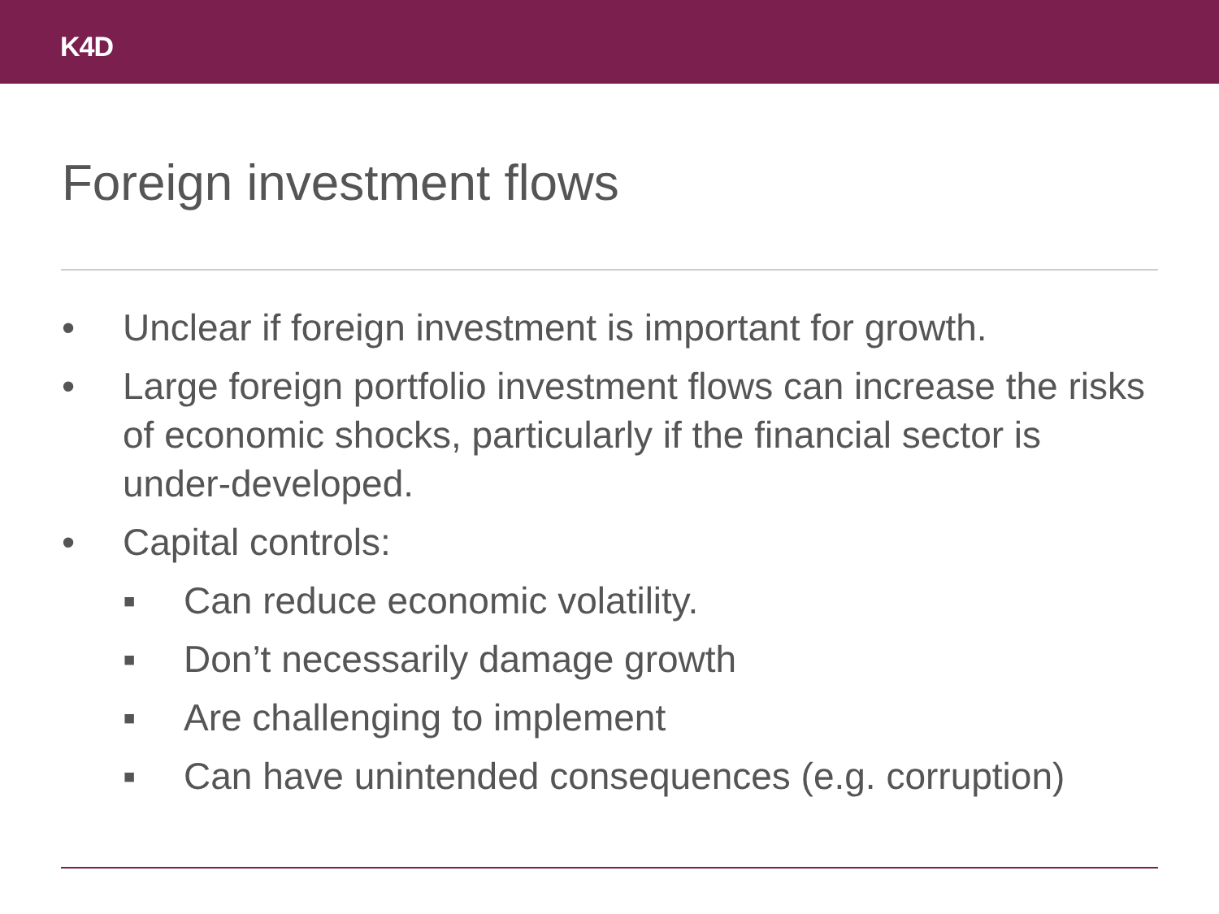K4D
Foreign investment flows
• Unclear if foreign investment is important for growth.
• Large foreign portfolio investment flows can increase the risks of economic shocks, particularly if the financial sector is under-developed.
• Capital controls:
▪ Can reduce economic volatility.
▪ Don’t necessarily damage growth
▪ Are challenging to implement
▪ Can have unintended consequences (e.g. corruption)